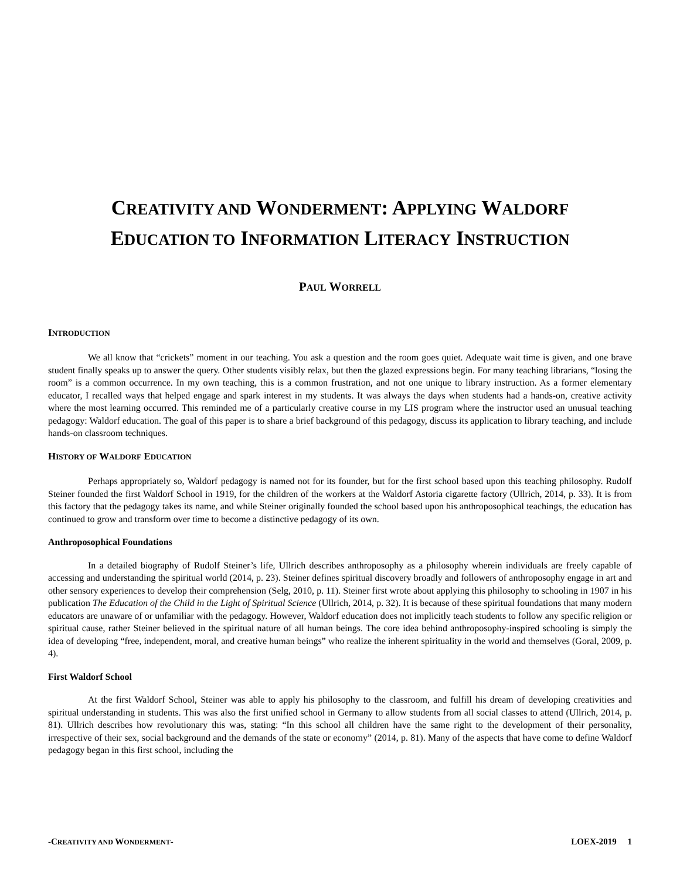CREATIVITY AND WONDERMENT: APPLYING WALDORF
EDUCATION TO INFORMATION LITERACY INSTRUCTION
PAUL WORRELL
INTRODUCTION
We all know that “crickets” moment in our teaching. You ask a question and the room goes quiet. Adequate wait time is given, and one brave student finally speaks up to answer the query. Other students visibly relax, but then the glazed expressions begin. For many teaching librarians, “losing the room” is a common occurrence. In my own teaching, this is a common frustration, and not one unique to library instruction. As a former elementary educator, I recalled ways that helped engage and spark interest in my students. It was always the days when students had a hands-on, creative activity where the most learning occurred. This reminded me of a particularly creative course in my LIS program where the instructor used an unusual teaching pedagogy: Waldorf education. The goal of this paper is to share a brief background of this pedagogy, discuss its application to library teaching, and include hands-on classroom techniques.
HISTORY OF WALDORF EDUCATION
Perhaps appropriately so, Waldorf pedagogy is named not for its founder, but for the first school based upon this teaching philosophy. Rudolf Steiner founded the first Waldorf School in 1919, for the children of the workers at the Waldorf Astoria cigarette factory (Ullrich, 2014, p. 33). It is from this factory that the pedagogy takes its name, and while Steiner originally founded the school based upon his anthroposophical teachings, the education has continued to grow and transform over time to become a distinctive pedagogy of its own.
Anthroposophical Foundations
In a detailed biography of Rudolf Steiner’s life, Ullrich describes anthroposophy as a philosophy wherein individuals are freely capable of accessing and understanding the spiritual world (2014, p. 23). Steiner defines spiritual discovery broadly and followers of anthroposophy engage in art and other sensory experiences to develop their comprehension (Selg, 2010, p. 11). Steiner first wrote about applying this philosophy to schooling in 1907 in his publication The Education of the Child in the Light of Spiritual Science (Ullrich, 2014, p. 32). It is because of these spiritual foundations that many modern educators are unaware of or unfamiliar with the pedagogy. However, Waldorf education does not implicitly teach students to follow any specific religion or spiritual cause, rather Steiner believed in the spiritual nature of all human beings. The core idea behind anthroposophy-inspired schooling is simply the idea of developing “free, independent, moral, and creative human beings” who realize the inherent spirituality in the world and themselves (Goral, 2009, p. 4).
First Waldorf School
At the first Waldorf School, Steiner was able to apply his philosophy to the classroom, and fulfill his dream of developing creativities and spiritual understanding in students. This was also the first unified school in Germany to allow students from all social classes to attend (Ullrich, 2014, p. 81). Ullrich describes how revolutionary this was, stating: “In this school all children have the same right to the development of their personality, irrespective of their sex, social background and the demands of the state or economy” (2014, p. 81). Many of the aspects that have come to define Waldorf pedagogy began in this first school, including the
-CREATIVITY AND WONDERMENT- LOEX-2019 1